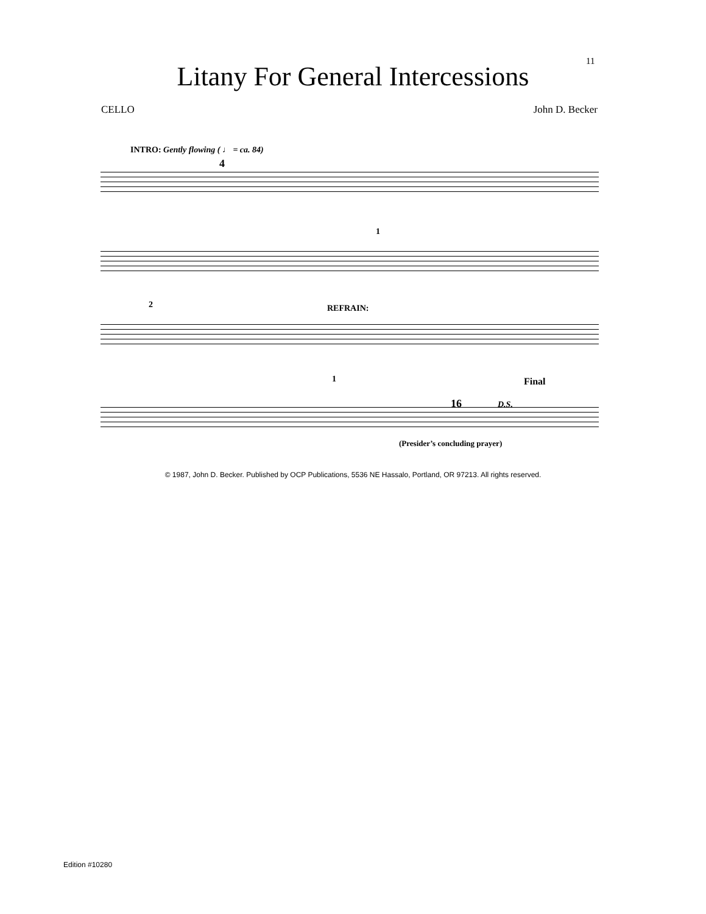11
Litany For General Intercessions
CELLO John D. Becker
INTRO: Gently flowing ( ♩ = ca. 84)
4
1
2 REFRAIN:
1 Final
16 D.S.
(Presider’s concluding prayer)
© 1987, John D. Becker. Published by OCP Publications, 5536 NE Hassalo, Portland, OR 97213. All rights reserved.
Edition #10280